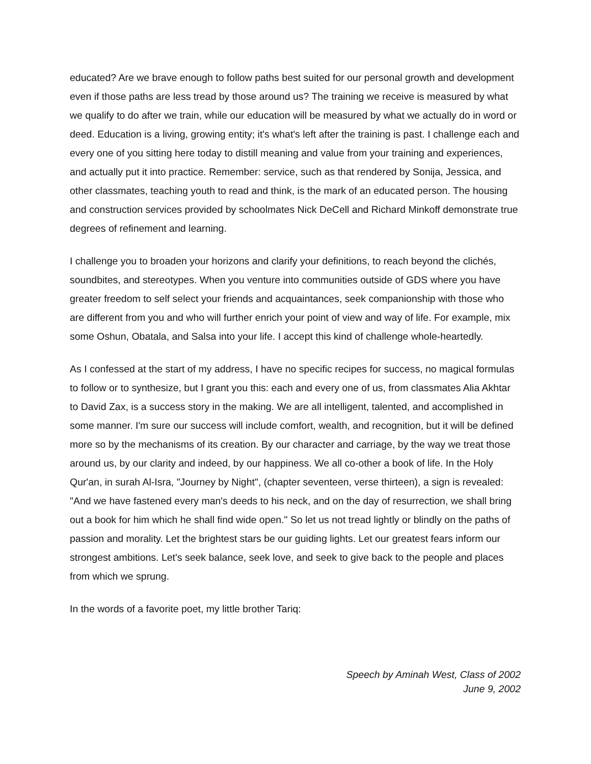educated? Are we brave enough to follow paths best suited for our personal growth and development even if those paths are less tread by those around us? The training we receive is measured by what we qualify to do after we train, while our education will be measured by what we actually do in word or deed. Education is a living, growing entity; it's what's left after the training is past. I challenge each and every one of you sitting here today to distill meaning and value from your training and experiences, and actually put it into practice. Remember: service, such as that rendered by Sonija, Jessica, and other classmates, teaching youth to read and think, is the mark of an educated person. The housing and construction services provided by schoolmates Nick DeCell and Richard Minkoff demonstrate true degrees of refinement and learning.
I challenge you to broaden your horizons and clarify your definitions, to reach beyond the clichés, soundbites, and stereotypes. When you venture into communities outside of GDS where you have greater freedom to self select your friends and acquaintances, seek companionship with those who are different from you and who will further enrich your point of view and way of life. For example, mix some Oshun, Obatala, and Salsa into your life. I accept this kind of challenge whole-heartedly.
As I confessed at the start of my address, I have no specific recipes for success, no magical formulas to follow or to synthesize, but I grant you this: each and every one of us, from classmates Alia Akhtar to David Zax, is a success story in the making. We are all intelligent, talented, and accomplished in some manner. I'm sure our success will include comfort, wealth, and recognition, but it will be defined more so by the mechanisms of its creation. By our character and carriage, by the way we treat those around us, by our clarity and indeed, by our happiness. We all co-other a book of life. In the Holy Qur'an, in surah Al-Isra, "Journey by Night", (chapter seventeen, verse thirteen), a sign is revealed: "And we have fastened every man's deeds to his neck, and on the day of resurrection, we shall bring out a book for him which he shall find wide open." So let us not tread lightly or blindly on the paths of passion and morality. Let the brightest stars be our guiding lights. Let our greatest fears inform our strongest ambitions. Let's seek balance, seek love, and seek to give back to the people and places from which we sprung.
In the words of a favorite poet, my little brother Tariq:
Speech by Aminah West, Class of 2002
June 9, 2002